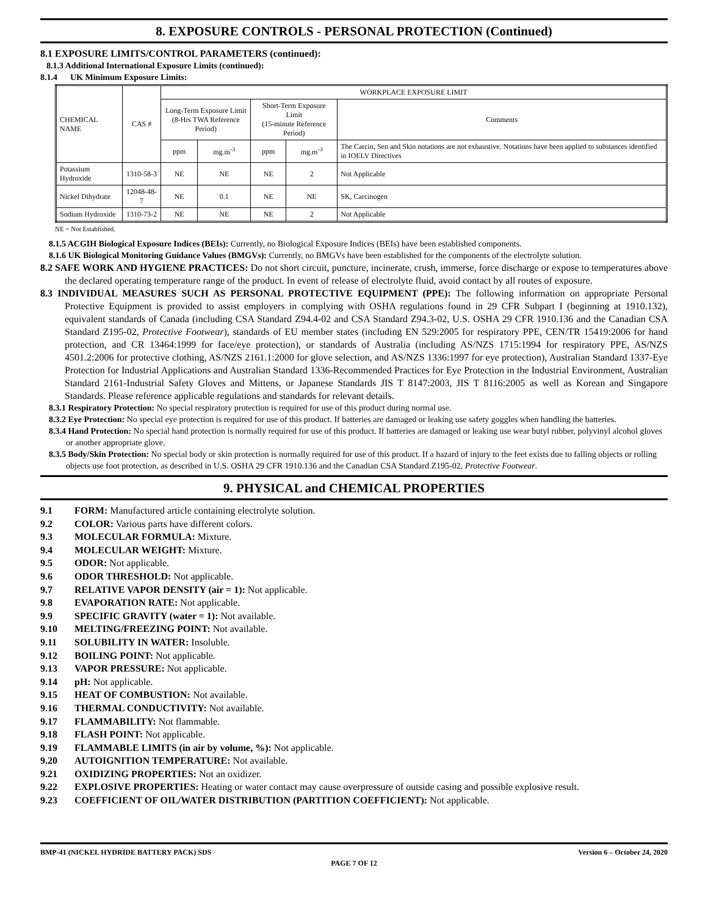8. EXPOSURE CONTROLS - PERSONAL PROTECTION (Continued)
8.1 EXPOSURE LIMITS/CONTROL PARAMETERS (continued):
8.1.3 Additional International Exposure Limits (continued):
8.1.4 UK Minimum Exposure Limits:
| CHEMICAL NAME | CAS # | WORKPLACE EXPOSURE LIMIT | | | | |
| | | Long-Term Exposure Limit (8-Hrs TWA Reference Period) | | Short-Term Exposure Limit (15-minute Reference Period) | | Comments |
| | | ppm | mg.m<sup>-3</sup> | ppm | mg.m<sup>-3</sup> | The Carcin, Sen and Skin notations are not exhaustive. Notations have been applied to substances identified in IOELV Directives |
| Potassium Hydroxide | 1310-58-3 | NE | NE | NE | 2 | Not Applicable |
| Nickel Dihydrate | 12048-48-7 | NE | 0.1 | NE | NE | SK, Carcinogen |
| Sodium Hydroxide | 1310-73-2 | NE | NE | NE | 2 | Not Applicable |
NE = Not Established.
8.1.5 ACGIH Biological Exposure Indices (BEIs): Currently, no Biological Exposure Indices (BEIs) have been established components.
8.1.6 UK Biological Monitoring Guidance Values (BMGVs): Currently, no BMGVs have been established for the components of the electrolyte solution.
8.2 SAFE WORK AND HYGIENE PRACTICES: Do not short circuit, puncture, incinerate, crush, immerse, force discharge or expose to temperatures above the declared operating temperature range of the product. In event of release of electrolyte fluid, avoid contact by all routes of exposure.
8.3 INDIVIDUAL MEASURES SUCH AS PERSONAL PROTECTIVE EQUIPMENT (PPE): The following information on appropriate Personal Protective Equipment is provided to assist employers in complying with OSHA regulations found in 29 CFR Subpart I (beginning at 1910.132), equivalent standards of Canada (including CSA Standard Z94.4-02 and CSA Standard Z94.3-02, U.S. OSHA 29 CFR 1910.136 and the Canadian CSA Standard Z195-02, Protective Footwear), standards of EU member states (including EN 529:2005 for respiratory PPE, CEN/TR 15419:2006 for hand protection, and CR 13464:1999 for face/eye protection), or standards of Australia (including AS/NZS 1715:1994 for respiratory PPE, AS/NZS 4501.2:2006 for protective clothing, AS/NZS 2161.1:2000 for glove selection, and AS/NZS 1336:1997 for eye protection), Australian Standard 1337-Eye Protection for Industrial Applications and Australian Standard 1336-Recommended Practices for Eye Protection in the Industrial Environment, Australian Standard 2161-Industrial Safety Gloves and Mittens, or Japanese Standards JIS T 8147:2003, JIS T 8116:2005 as well as Korean and Singapore Standards. Please reference applicable regulations and standards for relevant details.
8.3.1 Respiratory Protection: No special respiratory protection is required for use of this product during normal use.
8.3.2 Eye Protection: No special eye protection is required for use of this product. If batteries are damaged or leaking use safety goggles when handling the batteries.
8.3.4 Hand Protection: No special hand protection is normally required for use of this product. If batteries are damaged or leaking use wear butyl rubber, polyvinyl alcohol gloves or another appropriate glove.
8.3.5 Body/Skin Protection: No special body or skin protection is normally required for use of this product. If a hazard of injury to the feet exists due to falling objects or rolling objects use foot protection, as described in U.S. OSHA 29 CFR 1910.136 and the Canadian CSA Standard Z195-02, Protective Footwear.
9. PHYSICAL and CHEMICAL PROPERTIES
9.1 FORM: Manufactured article containing electrolyte solution.
9.2 COLOR: Various parts have different colors.
9.3 MOLECULAR FORMULA: Mixture.
9.4 MOLECULAR WEIGHT: Mixture.
9.5 ODOR: Not applicable.
9.6 ODOR THRESHOLD: Not applicable.
9.7 RELATIVE VAPOR DENSITY (air = 1): Not applicable.
9.8 EVAPORATION RATE: Not applicable.
9.9 SPECIFIC GRAVITY (water = 1): Not available.
9.10 MELTING/FREEZING POINT: Not available.
9.11 SOLUBILITY IN WATER: Insoluble.
9.12 BOILING POINT: Not applicable.
9.13 VAPOR PRESSURE: Not applicable.
9.14 pH: Not applicable.
9.15 HEAT OF COMBUSTION: Not available.
9.16 THERMAL CONDUCTIVITY: Not available.
9.17 FLAMMABILITY: Not flammable.
9.18 FLASH POINT: Not applicable.
9.19 FLAMMABLE LIMITS (in air by volume, %): Not applicable.
9.20 AUTOIGNITION TEMPERATURE: Not available.
9.21 OXIDIZING PROPERTIES: Not an oxidizer.
9.22 EXPLOSIVE PROPERTIES: Heating or water contact may cause overpressure of outside casing and possible explosive result.
9.23 COEFFICIENT OF OIL/WATER DISTRIBUTION (PARTITION COEFFICIENT): Not applicable.
BMP-41 (NICKEL HYDRIDE BATTERY PACK) SDS Version 6 – October 24, 2020
PAGE 7 OF 12